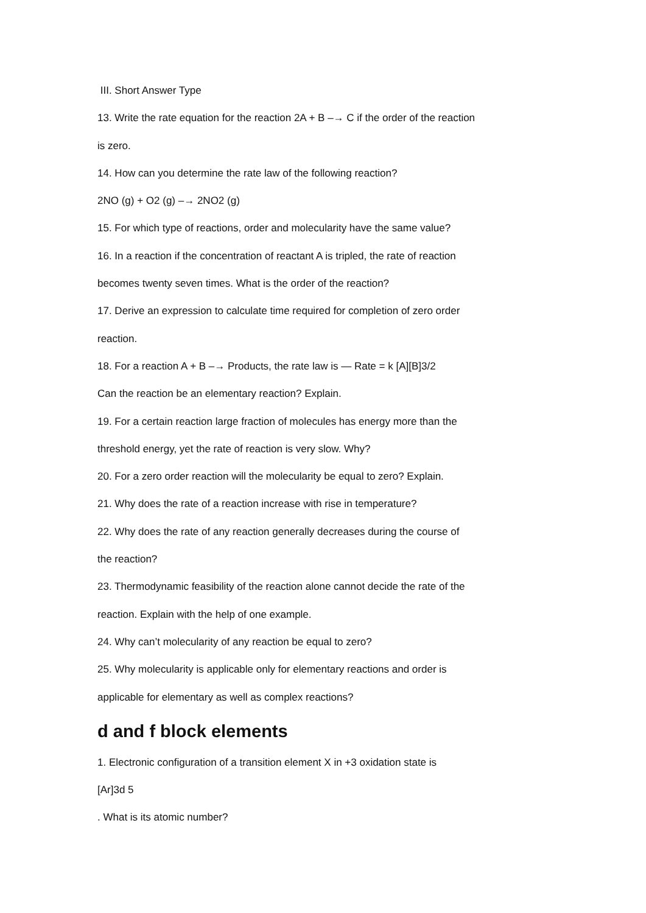III. Short Answer Type
13. Write the rate equation for the reaction 2A + B –→ C if the order of the reaction
is zero.
14. How can you determine the rate law of the following reaction?
2NO (g) + O2 (g) –→ 2NO2 (g)
15. For which type of reactions, order and molecularity have the same value?
16. In a reaction if the concentration of reactant A is tripled, the rate of reaction
becomes twenty seven times. What is the order of the reaction?
17. Derive an expression to calculate time required for completion of zero order
reaction.
18. For a reaction A + B –→ Products, the rate law is — Rate = k [A][B]3/2
Can the reaction be an elementary reaction? Explain.
19. For a certain reaction large fraction of molecules has energy more than the
threshold energy, yet the rate of reaction is very slow. Why?
20. For a zero order reaction will the molecularity be equal to zero? Explain.
21. Why does the rate of a reaction increase with rise in temperature?
22. Why does the rate of any reaction generally decreases during the course of
the reaction?
23. Thermodynamic feasibility of the reaction alone cannot decide the rate of the
reaction. Explain with the help of one example.
24. Why can’t molecularity of any reaction be equal to zero?
25. Why molecularity is applicable only for elementary reactions and order is
applicable for elementary as well as complex reactions?
d and f block elements
1. Electronic configuration of a transition element X in +3 oxidation state is
[Ar]3d 5
. What is its atomic number?